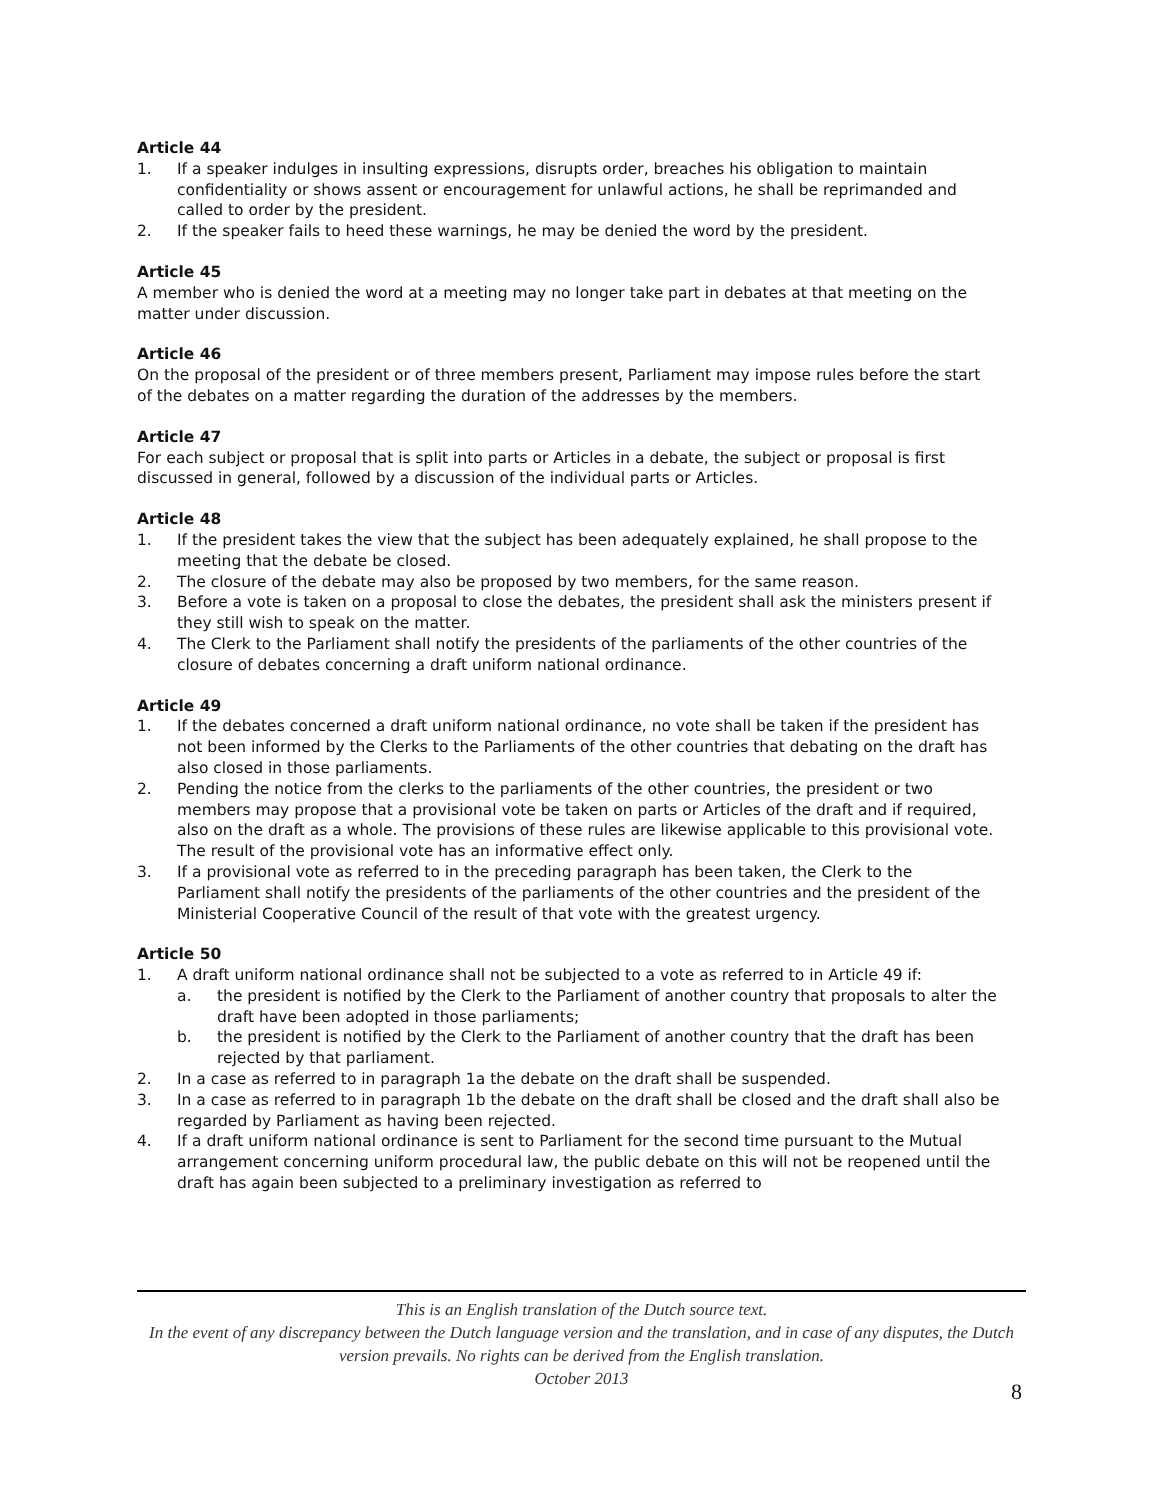Article 44
1. If a speaker indulges in insulting expressions, disrupts order, breaches his obligation to maintain confidentiality or shows assent or encouragement for unlawful actions, he shall be reprimanded and called to order by the president.
2. If the speaker fails to heed these warnings, he may be denied the word by the president.
Article 45
A member who is denied the word at a meeting may no longer take part in debates at that meeting on the matter under discussion.
Article 46
On the proposal of the president or of three members present, Parliament may impose rules before the start of the debates on a matter regarding the duration of the addresses by the members.
Article 47
For each subject or proposal that is split into parts or Articles in a debate, the subject or proposal is first discussed in general, followed by a discussion of the individual parts or Articles.
Article 48
1. If the president takes the view that the subject has been adequately explained, he shall propose to the meeting that the debate be closed.
2. The closure of the debate may also be proposed by two members, for the same reason.
3. Before a vote is taken on a proposal to close the debates, the president shall ask the ministers present if they still wish to speak on the matter.
4. The Clerk to the Parliament shall notify the presidents of the parliaments of the other countries of the closure of debates concerning a draft uniform national ordinance.
Article 49
1. If the debates concerned a draft uniform national ordinance, no vote shall be taken if the president has not been informed by the Clerks to the Parliaments of the other countries that debating on the draft has also closed in those parliaments.
2. Pending the notice from the clerks to the parliaments of the other countries, the president or two members may propose that a provisional vote be taken on parts or Articles of the draft and if required, also on the draft as a whole. The provisions of these rules are likewise applicable to this provisional vote. The result of the provisional vote has an informative effect only.
3. If a provisional vote as referred to in the preceding paragraph has been taken, the Clerk to the Parliament shall notify the presidents of the parliaments of the other countries and the president of the Ministerial Cooperative Council of the result of that vote with the greatest urgency.
Article 50
1. A draft uniform national ordinance shall not be subjected to a vote as referred to in Article 49 if:
a. the president is notified by the Clerk to the Parliament of another country that proposals to alter the draft have been adopted in those parliaments;
b. the president is notified by the Clerk to the Parliament of another country that the draft has been rejected by that parliament.
2. In a case as referred to in paragraph 1a the debate on the draft shall be suspended.
3. In a case as referred to in paragraph 1b the debate on the draft shall be closed and the draft shall also be regarded by Parliament as having been rejected.
4. If a draft uniform national ordinance is sent to Parliament for the second time pursuant to the Mutual arrangement concerning uniform procedural law, the public debate on this will not be reopened until the draft has again been subjected to a preliminary investigation as referred to
This is an English translation of the Dutch source text.
In the event of any discrepancy between the Dutch language version and the translation, and in case of any disputes, the Dutch version prevails. No rights can be derived from the English translation.
October 2013
8